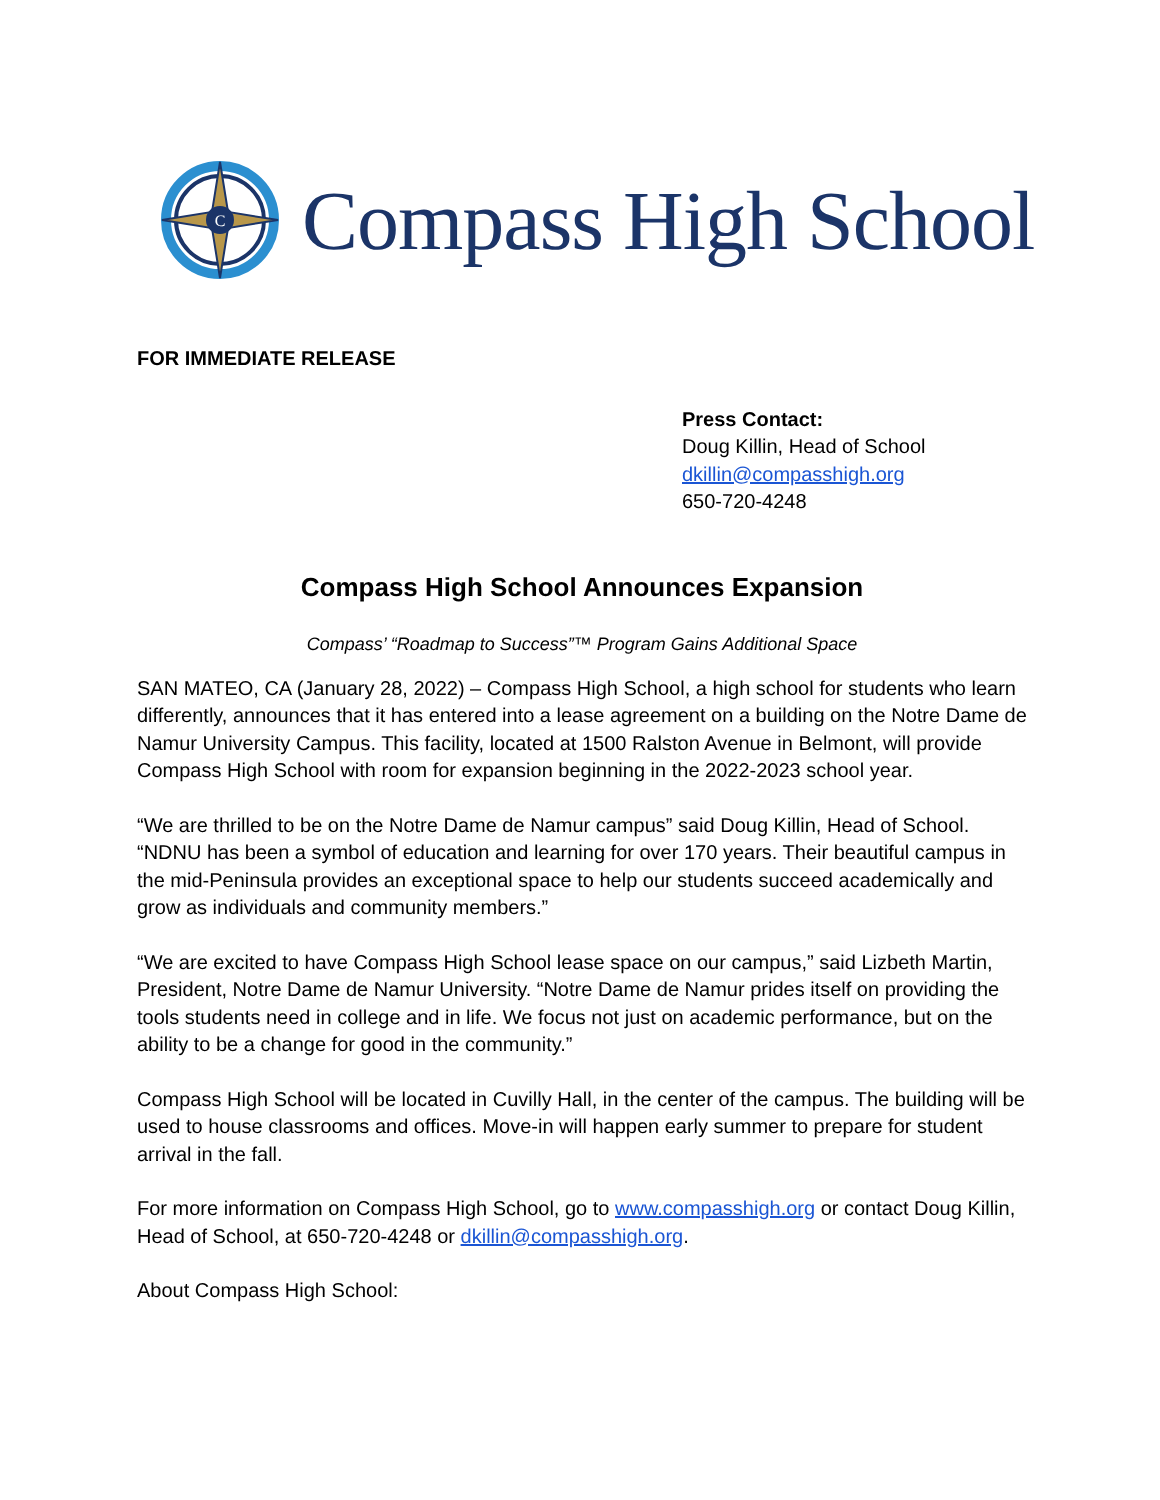C
Compass High School
FOR IMMEDIATE RELEASE
Press Contact:
Doug Killin, Head of School
dkillin@compasshigh.org
650-720-4248
Compass High School Announces Expansion
Compass’ “Roadmap to Success”™ Program Gains Additional Space
SAN MATEO, CA (January 28, 2022) – Compass High School, a high school for students who learn differently, announces that it has entered into a lease agreement on a building on the Notre Dame de Namur University Campus. This facility, located at 1500 Ralston Avenue in Belmont, will provide Compass High School with room for expansion beginning in the 2022-2023 school year.
“We are thrilled to be on the Notre Dame de Namur campus” said Doug Killin, Head of School. “NDNU has been a symbol of education and learning for over 170 years. Their beautiful campus in the mid-Peninsula provides an exceptional space to help our students succeed academically and grow as individuals and community members.”
“We are excited to have Compass High School lease space on our campus,” said Lizbeth Martin, President, Notre Dame de Namur University. “Notre Dame de Namur prides itself on providing the tools students need in college and in life. We focus not just on academic performance, but on the ability to be a change for good in the community.”
Compass High School will be located in Cuvilly Hall, in the center of the campus. The building will be used to house classrooms and offices. Move-in will happen early summer to prepare for student arrival in the fall.
For more information on Compass High School, go to www.compasshigh.org or contact Doug Killin, Head of School, at 650-720-4248 or dkillin@compasshigh.org.
About Compass High School: